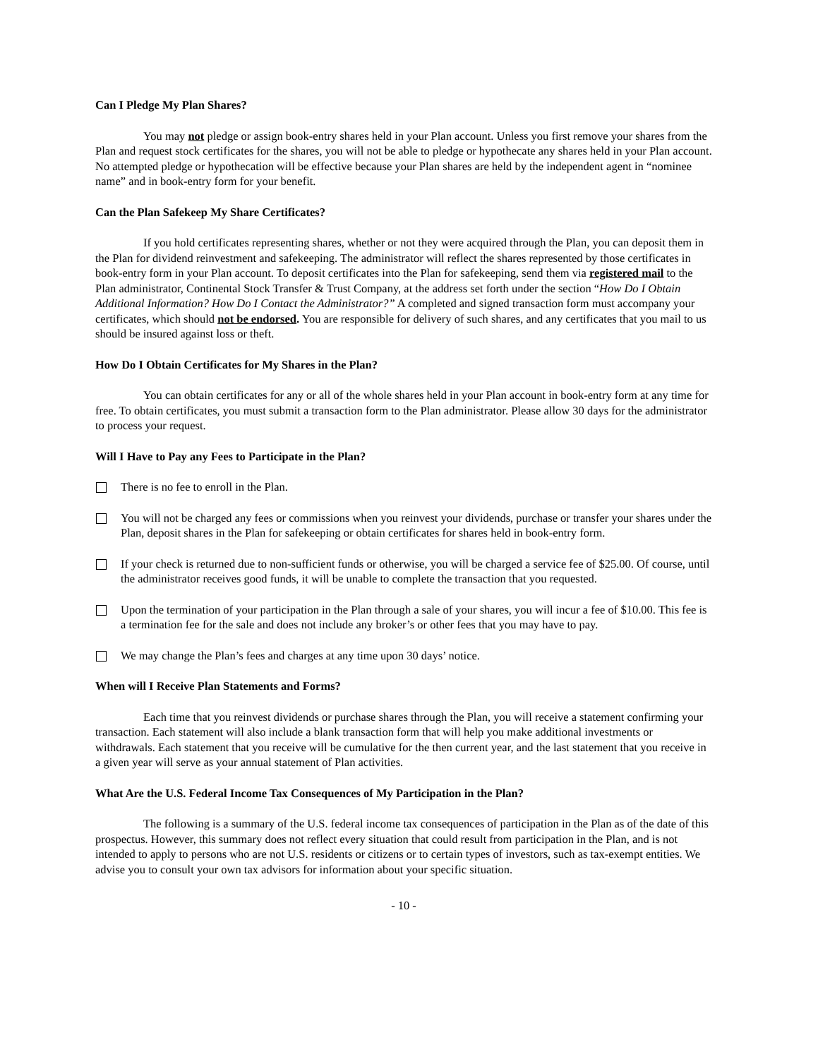Can I Pledge My Plan Shares?
You may not pledge or assign book-entry shares held in your Plan account. Unless you first remove your shares from the Plan and request stock certificates for the shares, you will not be able to pledge or hypothecate any shares held in your Plan account. No attempted pledge or hypothecation will be effective because your Plan shares are held by the independent agent in “nominee name” and in book-entry form for your benefit.
Can the Plan Safekeep My Share Certificates?
If you hold certificates representing shares, whether or not they were acquired through the Plan, you can deposit them in the Plan for dividend reinvestment and safekeeping. The administrator will reflect the shares represented by those certificates in book-entry form in your Plan account. To deposit certificates into the Plan for safekeeping, send them via registered mail to the Plan administrator, Continental Stock Transfer & Trust Company, at the address set forth under the section “How Do I Obtain Additional Information? How Do I Contact the Administrator?” A completed and signed transaction form must accompany your certificates, which should not be endorsed. You are responsible for delivery of such shares, and any certificates that you mail to us should be insured against loss or theft.
How Do I Obtain Certificates for My Shares in the Plan?
You can obtain certificates for any or all of the whole shares held in your Plan account in book-entry form at any time for free. To obtain certificates, you must submit a transaction form to the Plan administrator. Please allow 30 days for the administrator to process your request.
Will I Have to Pay any Fees to Participate in the Plan?
There is no fee to enroll in the Plan.
You will not be charged any fees or commissions when you reinvest your dividends, purchase or transfer your shares under the Plan, deposit shares in the Plan for safekeeping or obtain certificates for shares held in book-entry form.
If your check is returned due to non-sufficient funds or otherwise, you will be charged a service fee of $25.00. Of course, until the administrator receives good funds, it will be unable to complete the transaction that you requested.
Upon the termination of your participation in the Plan through a sale of your shares, you will incur a fee of $10.00. This fee is a termination fee for the sale and does not include any broker’s or other fees that you may have to pay.
We may change the Plan’s fees and charges at any time upon 30 days’ notice.
When will I Receive Plan Statements and Forms?
Each time that you reinvest dividends or purchase shares through the Plan, you will receive a statement confirming your transaction. Each statement will also include a blank transaction form that will help you make additional investments or withdrawals. Each statement that you receive will be cumulative for the then current year, and the last statement that you receive in a given year will serve as your annual statement of Plan activities.
What Are the U.S. Federal Income Tax Consequences of My Participation in the Plan?
The following is a summary of the U.S. federal income tax consequences of participation in the Plan as of the date of this prospectus. However, this summary does not reflect every situation that could result from participation in the Plan, and is not intended to apply to persons who are not U.S. residents or citizens or to certain types of investors, such as tax-exempt entities. We advise you to consult your own tax advisors for information about your specific situation.
- 10 -